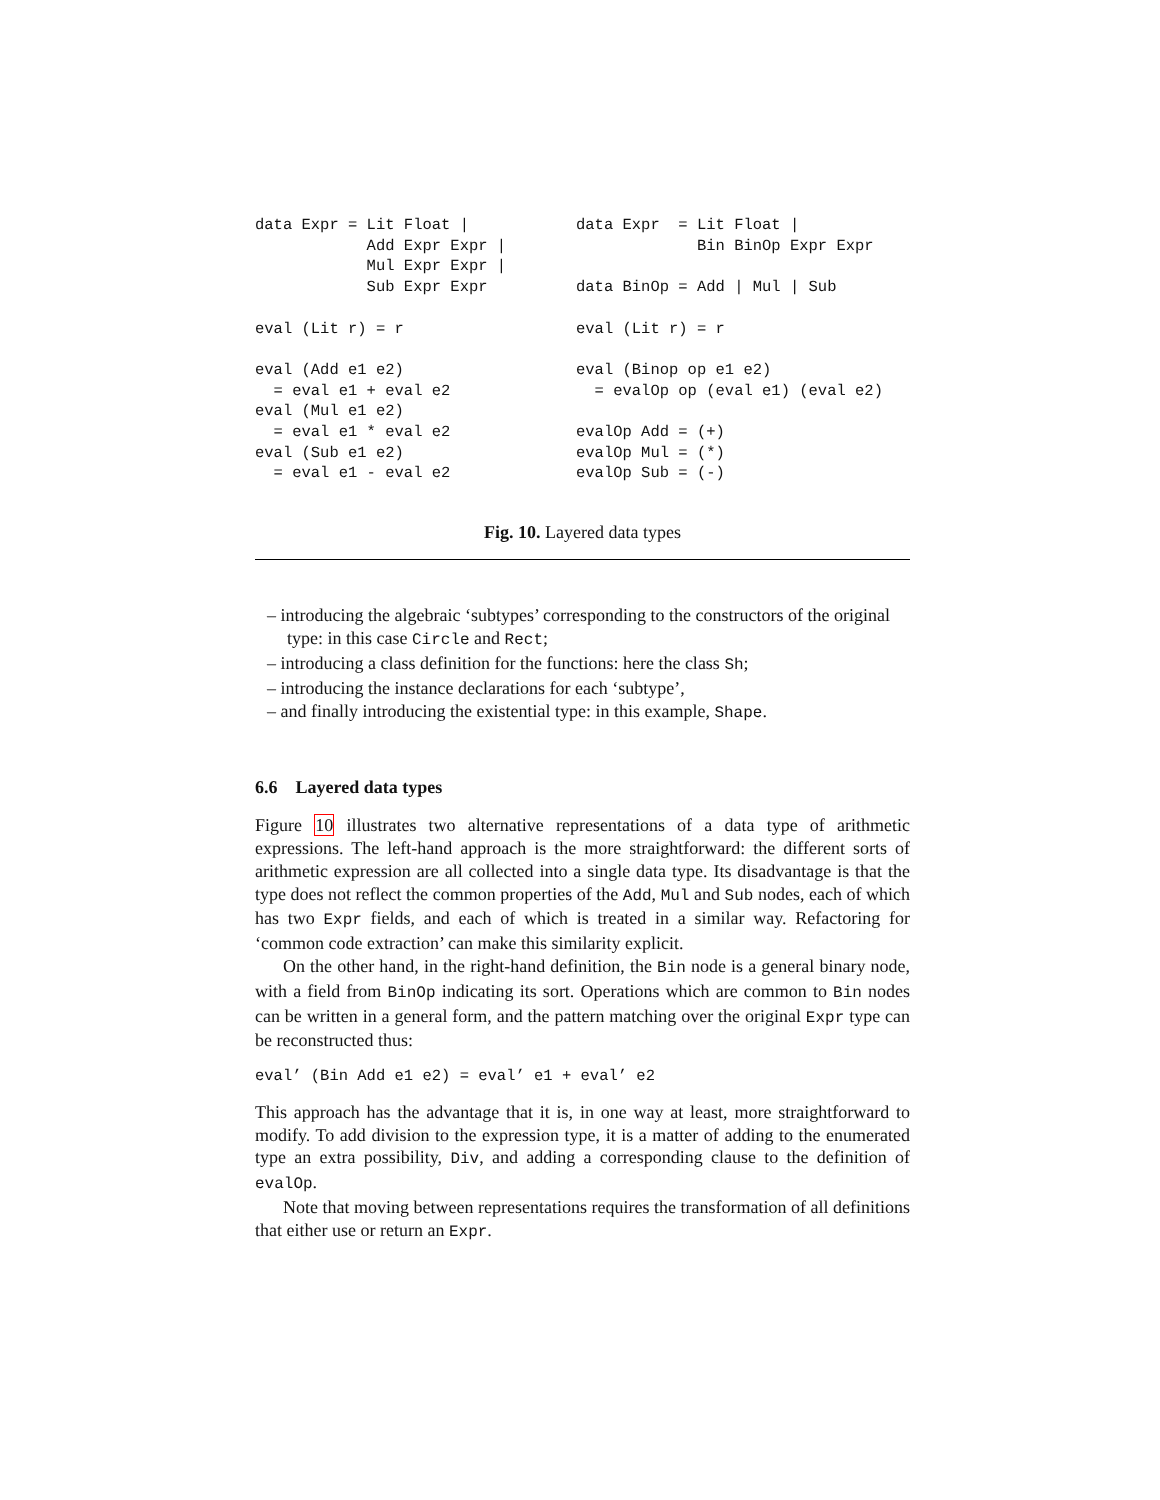data Expr = Lit Float |
            Add Expr Expr |
            Mul Expr Expr |
            Sub Expr Expr

eval (Lit r) = r

eval (Add e1 e2)
  = eval e1 + eval e2
eval (Mul e1 e2)
  = eval e1 * eval e2
eval (Sub e1 e2)
  = eval e1 - eval e2
data Expr  = Lit Float |
             Bin BinOp Expr Expr

data BinOp = Add | Mul | Sub

eval (Lit r) = r

eval (Binop op e1 e2)
  = evalOp op (eval e1) (eval e2)

evalOp Add = (+)
evalOp Mul = (*)
evalOp Sub = (-)
Fig. 10. Layered data types
– introducing the algebraic ‘subtypes’ corresponding to the constructors of the original type: in this case Circle and Rect;
– introducing a class definition for the functions: here the class Sh;
– introducing the instance declarations for each ‘subtype’,
– and finally introducing the existential type: in this example, Shape.
6.6 Layered data types
Figure 10 illustrates two alternative representations of a data type of arithmetic expressions. The left-hand approach is the more straightforward: the different sorts of arithmetic expression are all collected into a single data type. Its disadvantage is that the type does not reflect the common properties of the Add, Mul and Sub nodes, each of which has two Expr fields, and each of which is treated in a similar way. Refactoring for ‘common code extraction’ can make this similarity explicit.
On the other hand, in the right-hand definition, the Bin node is a general binary node, with a field from BinOp indicating its sort. Operations which are common to Bin nodes can be written in a general form, and the pattern matching over the original Expr type can be reconstructed thus:
eval’ (Bin Add e1 e2) = eval’ e1 + eval’ e2
This approach has the advantage that it is, in one way at least, more straightforward to modify. To add division to the expression type, it is a matter of adding to the enumerated type an extra possibility, Div, and adding a corresponding clause to the definition of evalOp.
Note that moving between representations requires the transformation of all definitions that either use or return an Expr.